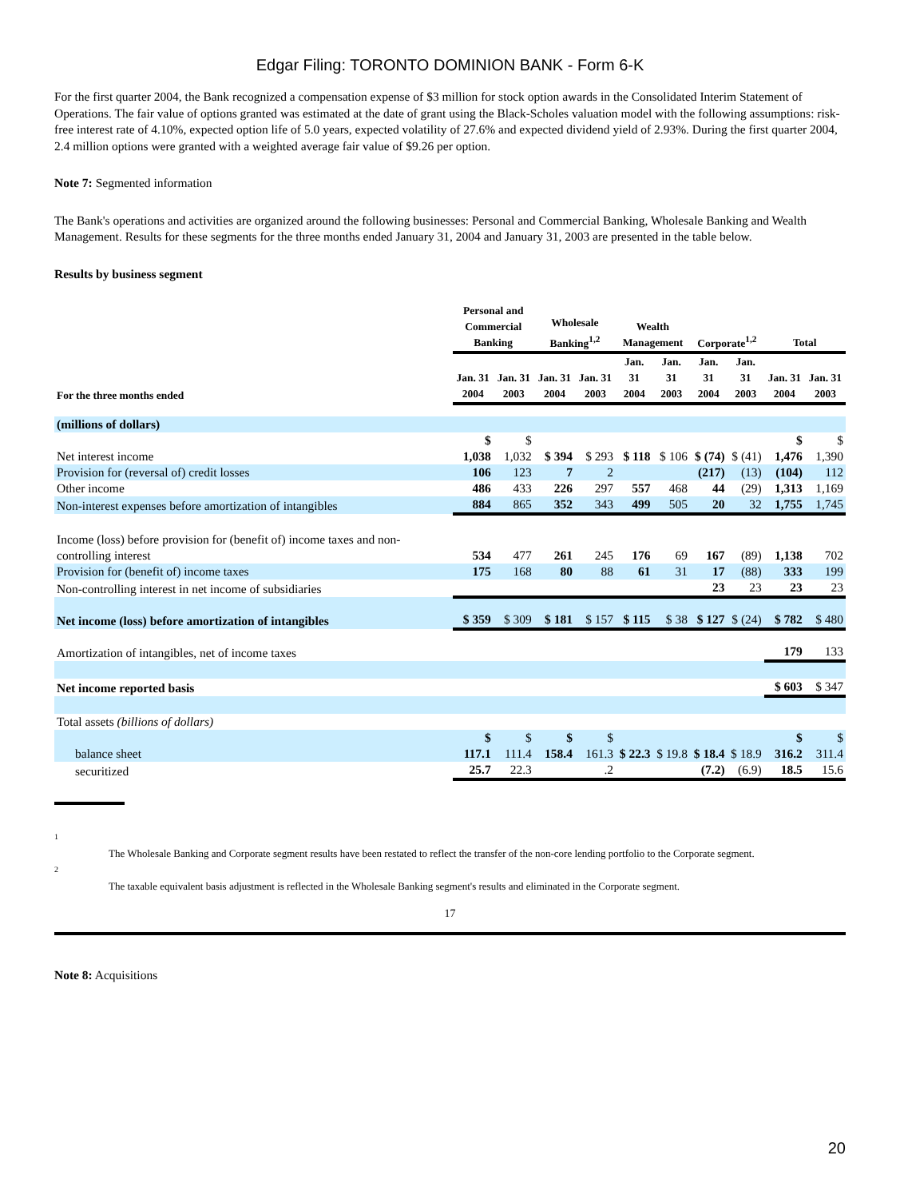Edgar Filing: TORONTO DOMINION BANK - Form 6-K
For the first quarter 2004, the Bank recognized a compensation expense of $3 million for stock option awards in the Consolidated Interim Statement of Operations. The fair value of options granted was estimated at the date of grant using the Black-Scholes valuation model with the following assumptions: risk-free interest rate of 4.10%, expected option life of 5.0 years, expected volatility of 27.6% and expected dividend yield of 2.93%. During the first quarter 2004, 2.4 million options were granted with a weighted average fair value of $9.26 per option.
Note 7: Segmented information
The Bank's operations and activities are organized around the following businesses: Personal and Commercial Banking, Wholesale Banking and Wealth Management. Results for these segments for the three months ended January 31, 2004 and January 31, 2003 are presented in the table below.
Results by business segment
| | Personal and Commercial Banking | | Wholesale Banking<sup>1,2</sup> | | Wealth Management | | Corporate<sup>1,2</sup> | | Total | |
| --- | --- | --- | --- | --- | --- | --- | --- | --- | --- | --- |
| For the three months ended | Jan. 31 2004 | Jan. 31 2003 | Jan. 31 2004 | Jan. 31 2003 | Jan. 31 2004 | Jan. 31 2003 | Jan. 31 2004 | Jan. 31 2003 | Jan. 31 2004 | Jan. 31 2003 |
| (millions of dollars) | | | | | | | | | | |
| Net interest income | $ 1,038 | $ 1,032 | $ 394 | $ 293 | $ 118 | $ 106 | $ (74) | $ (41) | $ 1,476 | $ 1,390 |
| Provision for (reversal of) credit losses | 106 | 123 | 7 | 2 | | | (217) | (13) | (104) | 112 |
| Other income | 486 | 433 | 226 | 297 | 557 | 468 | 44 | (29) | 1,313 | 1,169 |
| Non-interest expenses before amortization of intangibles | 884 | 865 | 352 | 343 | 499 | 505 | 20 | 32 | 1,755 | 1,745 |
| Income (loss) before provision for (benefit of) income taxes and non-controlling interest | 534 | 477 | 261 | 245 | 176 | 69 | 167 | (89) | 1,138 | 702 |
| Provision for (benefit of) income taxes | 175 | 168 | 80 | 88 | 61 | 31 | 17 | (88) | 333 | 199 |
| Non-controlling interest in net income of subsidiaries | | | | | | | 23 | 23 | 23 | 23 |
| Net income (loss) before amortization of intangibles | $ 359 | $ 309 | $ 181 | $ 157 | $ 115 | $ 38 | $ 127 | $ (24) | $ 782 | $ 480 |
| Amortization of intangibles, net of income taxes | | | | | | | | | 179 | 133 |
| Net income reported basis | | | | | | | | | $ 603 | $ 347 |
| Total assets (billions of dollars) | | | | | | | | | | |
| balance sheet | $ 117.1 | $ 111.4 | $ 158.4 | $ 161.3 | $ 22.3 | $ 19.8 | $ 18.4 | $ 18.9 | $ 316.2 | $ 311.4 |
| securitized | 25.7 | 22.3 | | .2 | | | (7.2) | (6.9) | 18.5 | 15.6 |
1
The Wholesale Banking and Corporate segment results have been restated to reflect the transfer of the non-core lending portfolio to the Corporate segment.
2
The taxable equivalent basis adjustment is reflected in the Wholesale Banking segment's results and eliminated in the Corporate segment.
17
Note 8: Acquisitions
20